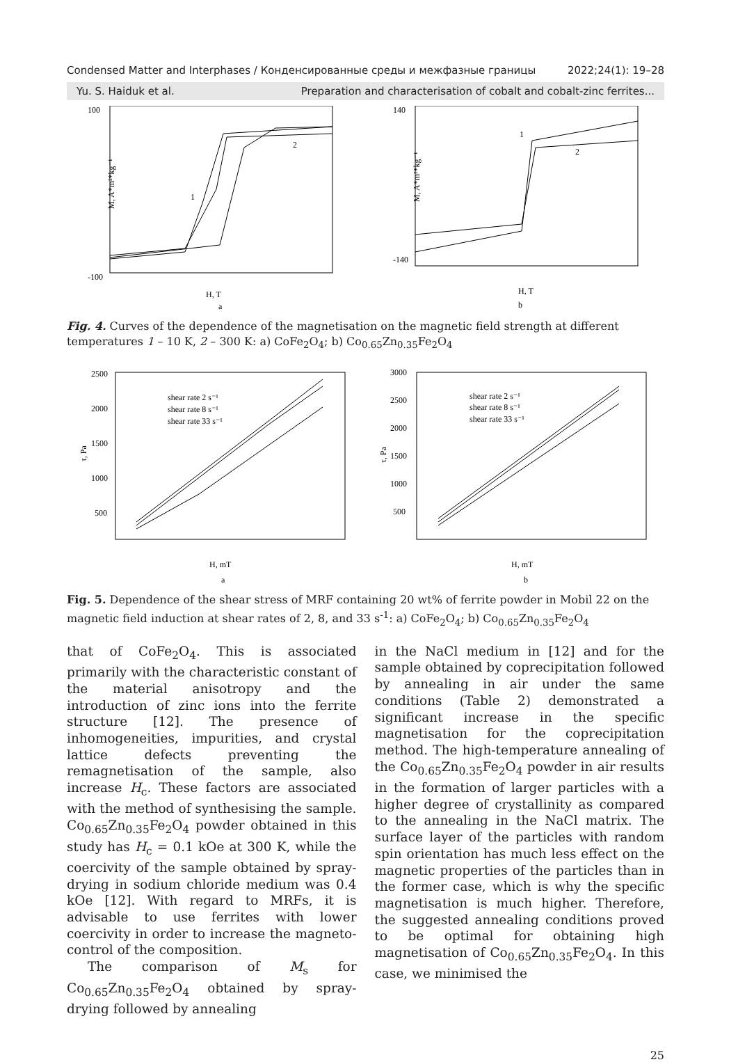Condensed Matter and Interphases / Конденсированные среды и межфазные границы 2022;24(1): 19–28
Yu. S. Haiduk et al. Preparation and characterisation of cobalt and cobalt-zinc ferrites...
100
-100
H, T
a
M, A*m²*kg⁻¹
1
2
140
-140
H, T
b
M, A*m²*kg⁻¹
1
2
Fig. 4. Curves of the dependence of the magnetisation on the magnetic field strength at different temperatures 1 – 10 K, 2 – 300 K: a) CoFe<sub>2</sub>O<sub>4</sub>; b) Co<sub>0.65</sub>Zn<sub>0.35</sub>Fe<sub>2</sub>O<sub>4</sub>
2500
2000
1500
1000
500
shear rate 2 s⁻¹
shear rate 8 s⁻¹
shear rate 33 s⁻¹
H, mT
a
τ, Pa
3000
2500
2000
1500
1000
500
shear rate 2 s⁻¹
shear rate 8 s⁻¹
shear rate 33 s⁻¹
H, mT
b
τ, Pa
Fig. 5. Dependence of the shear stress of MRF containing 20 wt% of ferrite powder in Mobil 22 on the magnetic field induction at shear rates of 2, 8, and 33 s<sup>-1</sup>: a) CoFe<sub>2</sub>O<sub>4</sub>; b) Co<sub>0.65</sub>Zn<sub>0.35</sub>Fe<sub>2</sub>O<sub>4</sub>
that of CoFe<sub>2</sub>O<sub>4</sub>. This is associated primarily with the characteristic constant of the material anisotropy and the introduction of zinc ions into the ferrite structure [12]. The presence of inhomogeneities, impurities, and crystal lattice defects preventing the remagnetisation of the sample, also increase H<sub>c</sub>. These factors are associated with the method of synthesising the sample. Co<sub>0.65</sub>Zn<sub>0.35</sub>Fe<sub>2</sub>O<sub>4</sub> powder obtained in this study has H<sub>c</sub> = 0.1 kOe at 300 K, while the coercivity of the sample obtained by spray-drying in sodium chloride medium was 0.4 kOe [12]. With regard to MRFs, it is advisable to use ferrites with lower coercivity in order to increase the magneto-control of the composition.
The comparison of M<sub>s</sub> for Co<sub>0.65</sub>Zn<sub>0.35</sub>Fe<sub>2</sub>O<sub>4</sub> obtained by spray-drying followed by annealing
in the NaCl medium in [12] and for the sample obtained by coprecipitation followed by annealing in air under the same conditions (Table 2) demonstrated a significant increase in the specific magnetisation for the coprecipitation method. The high-temperature annealing of the Co<sub>0.65</sub>Zn<sub>0.35</sub>Fe<sub>2</sub>O<sub>4</sub> powder in air results in the formation of larger particles with a higher degree of crystallinity as compared to the annealing in the NaCl matrix. The surface layer of the particles with random spin orientation has much less effect on the magnetic properties of the particles than in the former case, which is why the specific magnetisation is much higher. Therefore, the suggested annealing conditions proved to be optimal for obtaining high magnetisation of Co<sub>0.65</sub>Zn<sub>0.35</sub>Fe<sub>2</sub>O<sub>4</sub>. In this case, we minimised the
25